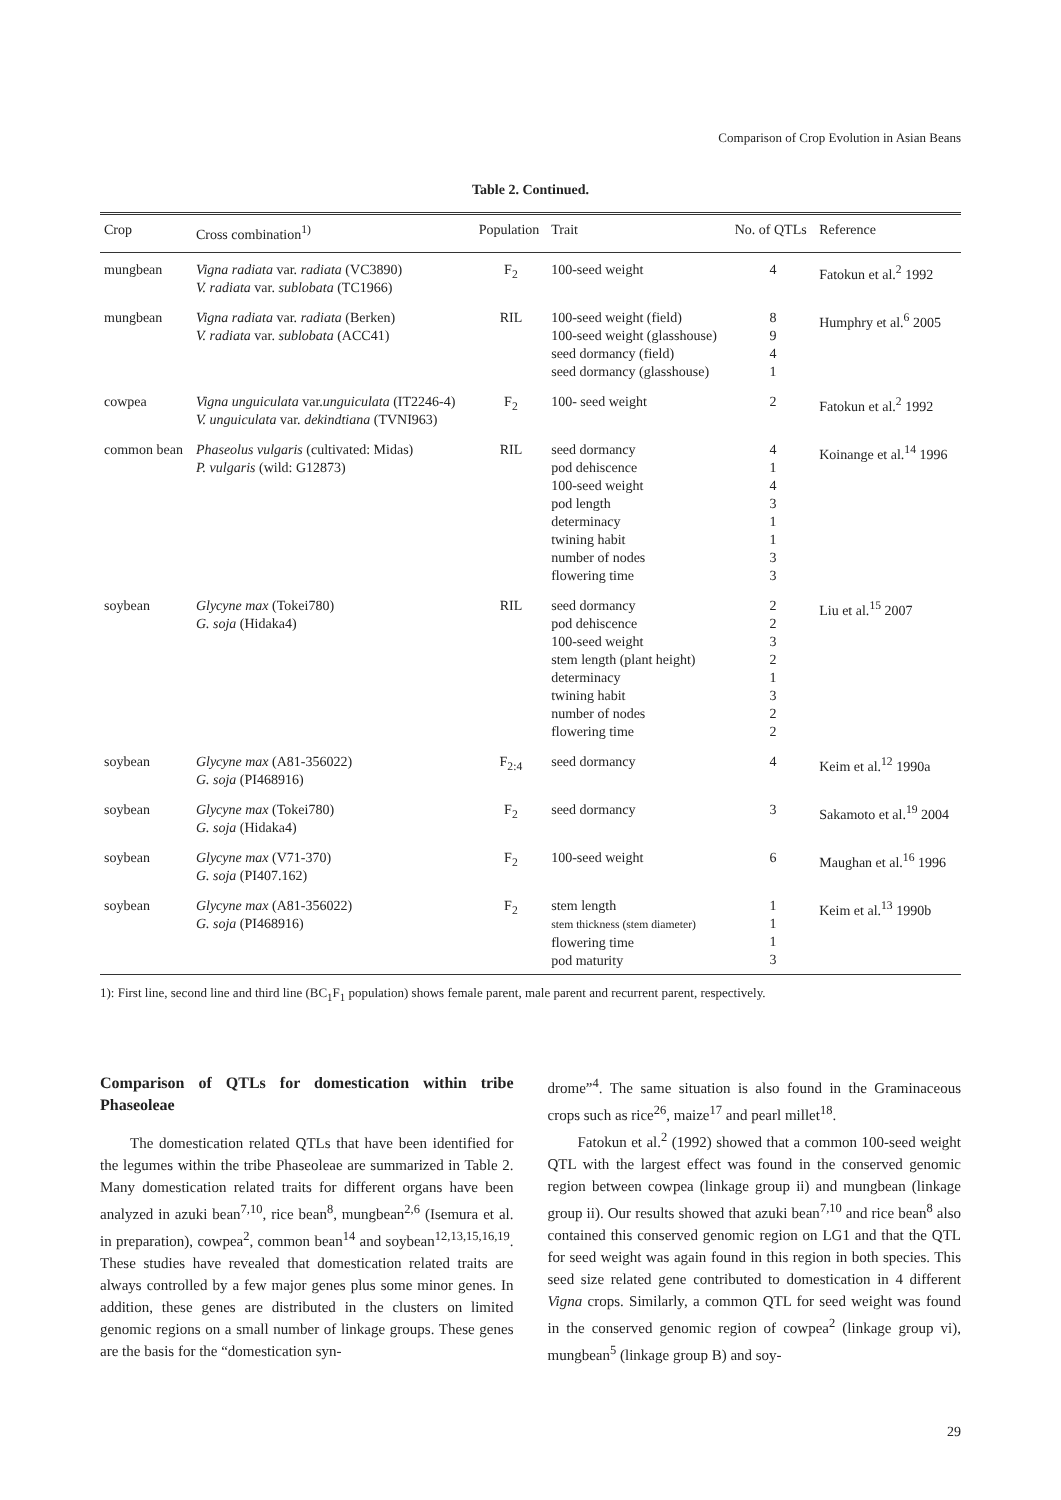Comparison of Crop Evolution in Asian Beans
Table 2. Continued.
| Crop | Cross combination<sup>1)</sup> | Population | Trait | No. of QTLs | Reference |
| --- | --- | --- | --- | --- | --- |
| mungbean | Vigna radiata var. radiata (VC3890) V. radiata var. sublobata (TC1966) | F<sub>2</sub> | 100-seed weight | 4 | Fatokun et al.<sup>2</sup> 1992 |
| mungbean | Vigna radiata var. radiata (Berken) V. radiata var. sublobata (ACC41) | RIL | 100-seed weight (field) 100-seed weight (glasshouse) seed dormancy (field) seed dormancy (glasshouse) | 8 9 4 1 | Humphry et al.<sup>6</sup> 2005 |
| cowpea | Vigna unguiculata var. unguiculata (IT2246-4) V. unguiculata var. dekindtiana (TVNI963) | F<sub>2</sub> | 100- seed weight | 2 | Fatokun et al.<sup>2</sup> 1992 |
| common bean | Phaseolus vulgaris (cultivated: Midas) P. vulgaris (wild: G12873) | RIL | seed dormancy pod dehiscence 100-seed weight pod length determinacy twining habit number of nodes flowering time | 4 1 4 3 1 1 3 3 | Koinange et al.<sup>14</sup> 1996 |
| soybean | Glycyne max (Tokei780) G. soja (Hidaka4) | RIL | seed dormancy pod dehiscence 100-seed weight stem length (plant height) determinacy twining habit number of nodes flowering time | 2 2 3 2 1 3 2 2 | Liu et al.<sup>15</sup> 2007 |
| soybean | Glycyne max (A81-356022) G. soja (PI468916) | F<sub>2:4</sub> | seed dormancy | 4 | Keim et al.<sup>12</sup> 1990a |
| soybean | Glycyne max (Tokei780) G. soja (Hidaka4) | F<sub>2</sub> | seed dormancy | 3 | Sakamoto et al.<sup>19</sup> 2004 |
| soybean | Glycyne max (V71-370) G. soja (PI407.162) | F<sub>2</sub> | 100-seed weight | 6 | Maughan et al.<sup>16</sup> 1996 |
| soybean | Glycyne max (A81-356022) G. soja (PI468916) | F<sub>2</sub> | stem length stem thickness (stem diameter) flowering time pod maturity | 1 1 1 3 | Keim et al.<sup>13</sup> 1990b |
1): First line, second line and third line (BC<sub>1</sub>F<sub>1</sub> population) shows female parent, male parent and recurrent parent, respectively.
Comparison of QTLs for domestication within tribe Phaseoleae
The domestication related QTLs that have been identified for the legumes within the tribe Phaseoleae are summarized in Table 2. Many domestication related traits for different organs have been analyzed in azuki bean<sup>7,10</sup>, rice bean<sup>8</sup>, mungbean<sup>2,6</sup> (Isemura et al. in preparation), cowpea<sup>2</sup>, common bean<sup>14</sup> and soybean<sup>12,13,15,16,19</sup>. These studies have revealed that domestication related traits are always controlled by a few major genes plus some minor genes. In addition, these genes are distributed in the clusters on limited genomic regions on a small number of linkage groups. These genes are the basis for the “domestication syn-
drome”<sup>4</sup>. The same situation is also found in the Graminaceous crops such as rice<sup>26</sup>, maize<sup>17</sup> and pearl millet<sup>18</sup>.
Fatokun et al.<sup>2</sup> (1992) showed that a common 100-seed weight QTL with the largest effect was found in the conserved genomic region between cowpea (linkage group ii) and mungbean (linkage group ii). Our results showed that azuki bean<sup>7,10</sup> and rice bean<sup>8</sup> also contained this conserved genomic region on LG1 and that the QTL for seed weight was again found in this region in both species. This seed size related gene contributed to domestication in 4 different Vigna crops. Similarly, a common QTL for seed weight was found in the conserved genomic region of cowpea<sup>2</sup> (linkage group vi), mungbean<sup>5</sup> (linkage group B) and soy-
29